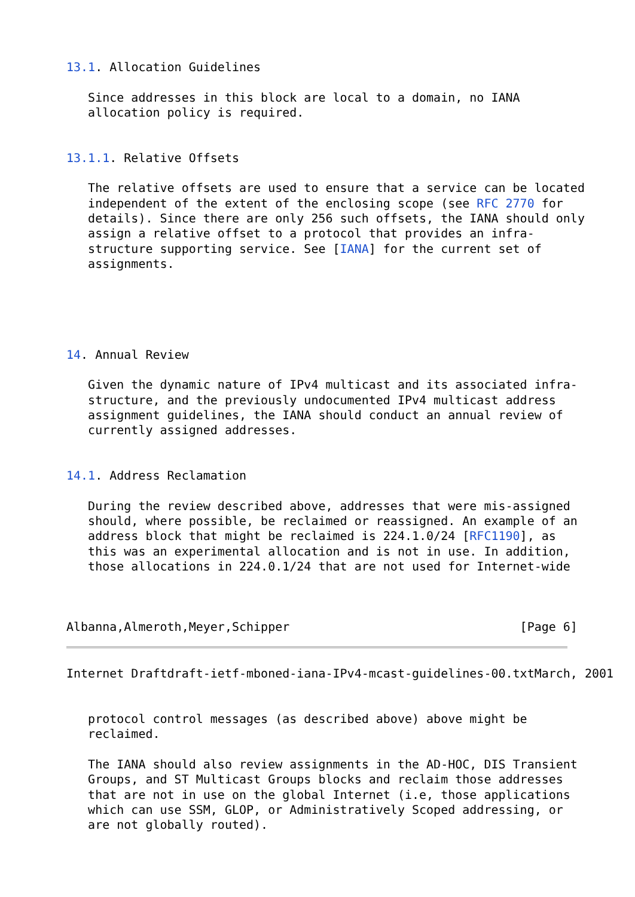13.1. Allocation Guidelines

   Since addresses in this block are local to a domain, no IANA
   allocation policy is required.


13.1.1. Relative Offsets

   The relative offsets are used to ensure that a service can be located
   independent of the extent of the enclosing scope (see RFC 2770 for
   details). Since there are only 256 such offsets, the IANA should only
   assign a relative offset to a protocol that provides an infra-
   structure supporting service. See [IANA] for the current set of
   assignments.





14. Annual Review

   Given the dynamic nature of IPv4 multicast and its associated infra-
   structure, and the previously undocumented IPv4 multicast address
   assignment guidelines, the IANA should conduct an annual review of
   currently assigned addresses.


14.1. Address Reclamation

   During the review described above, addresses that were mis-assigned
   should, where possible, be reclaimed or reassigned. An example of an
   address block that might be reclaimed is 224.1.0/24 [RFC1190], as
   this was an experimental allocation and is not in use. In addition,
   those allocations in 224.0.1/24 that are not used for Internet-wide



Albanna,Almeroth,Meyer,Schipper                                [Page 6]
Internet Draftdraft-ietf-mboned-iana-IPv4-mcast-guidelines-00.txtMarch, 2001


   protocol control messages (as described above) above might be
   reclaimed.

   The IANA should also review assignments in the AD-HOC, DIS Transient
   Groups, and ST Multicast Groups blocks and reclaim those addresses
   that are not in use on the global Internet (i.e, those applications
   which can use SSM, GLOP, or Administratively Scoped addressing, or
   are not globally routed).